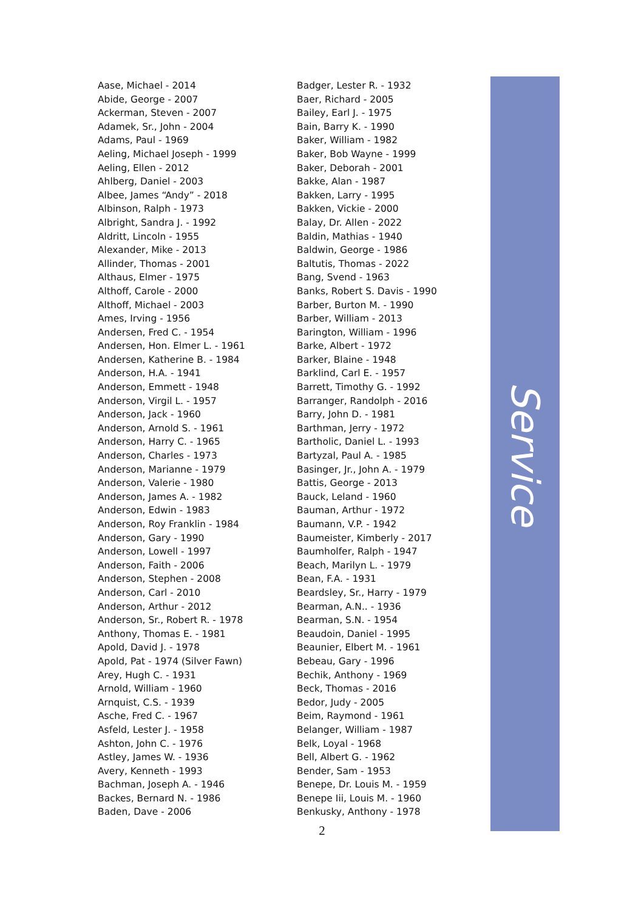Aase, Michael - 2014
Abide, George - 2007
Ackerman, Steven - 2007
Adamek, Sr., John - 2004
Adams, Paul - 1969
Aeling, Michael Joseph - 1999
Aeling, Ellen - 2012
Ahlberg, Daniel - 2003
Albee, James “Andy” - 2018
Albinson, Ralph - 1973
Albright, Sandra J. - 1992
Aldritt, Lincoln - 1955
Alexander, Mike - 2013
Allinder, Thomas - 2001
Althaus, Elmer - 1975
Althoff, Carole - 2000
Althoff, Michael - 2003
Ames, Irving - 1956
Andersen, Fred C. - 1954
Andersen, Hon. Elmer L. - 1961
Andersen, Katherine B. - 1984
Anderson, H.A. - 1941
Anderson, Emmett - 1948
Anderson, Virgil L. - 1957
Anderson, Jack - 1960
Anderson, Arnold S. - 1961
Anderson, Harry C. - 1965
Anderson, Charles - 1973
Anderson, Marianne - 1979
Anderson, Valerie - 1980
Anderson, James A. - 1982
Anderson, Edwin - 1983
Anderson, Roy Franklin - 1984
Anderson, Gary - 1990
Anderson, Lowell - 1997
Anderson, Faith - 2006
Anderson, Stephen - 2008
Anderson, Carl - 2010
Anderson, Arthur - 2012
Anderson, Sr., Robert R. - 1978
Anthony, Thomas E. - 1981
Apold, David J. - 1978
Apold, Pat - 1974 (Silver Fawn)
Arey, Hugh C. - 1931
Arnold, William - 1960
Arnquist, C.S. - 1939
Asche, Fred C. - 1967
Asfeld, Lester J. - 1958
Ashton, John C. - 1976
Astley, James W. - 1936
Avery, Kenneth - 1993
Bachman, Joseph A. - 1946
Backes, Bernard N. - 1986
Baden, Dave - 2006
Badger, Lester R. - 1932
Baer, Richard - 2005
Bailey, Earl J. - 1975
Bain, Barry K. - 1990
Baker, William - 1982
Baker, Bob Wayne - 1999
Baker, Deborah - 2001
Bakke, Alan - 1987
Bakken, Larry - 1995
Bakken, Vickie - 2000
Balay, Dr. Allen - 2022
Baldin, Mathias - 1940
Baldwin, George - 1986
Baltutis, Thomas - 2022
Bang, Svend - 1963
Banks, Robert S. Davis - 1990
Barber, Burton M. - 1990
Barber, William - 2013
Barington, William - 1996
Barke, Albert - 1972
Barker, Blaine - 1948
Barklind, Carl E. - 1957
Barrett, Timothy G. - 1992
Barranger, Randolph - 2016
Barry, John D. - 1981
Barthman, Jerry - 1972
Bartholic, Daniel L. - 1993
Bartyzal, Paul A. - 1985
Basinger, Jr., John A. - 1979
Battis, George - 2013
Bauck, Leland - 1960
Bauman, Arthur - 1972
Baumann, V.P. - 1942
Baumeister, Kimberly - 2017
Baumholfer, Ralph - 1947
Beach, Marilyn L. - 1979
Bean, F.A. - 1931
Beardsley, Sr., Harry - 1979
Bearman, A.N.. - 1936
Bearman, S.N. - 1954
Beaudoin, Daniel - 1995
Beaunier, Elbert M. - 1961
Bebeau, Gary - 1996
Bechik, Anthony - 1969
Beck, Thomas - 2016
Bedor, Judy - 2005
Beim, Raymond - 1961
Belanger, William - 1987
Belk, Loyal - 1968
Bell, Albert G. - 1962
Bender, Sam - 1953
Benepe, Dr. Louis M. - 1959
Benepe Iii, Louis M. - 1960
Benkusky, Anthony - 1978
Service
2